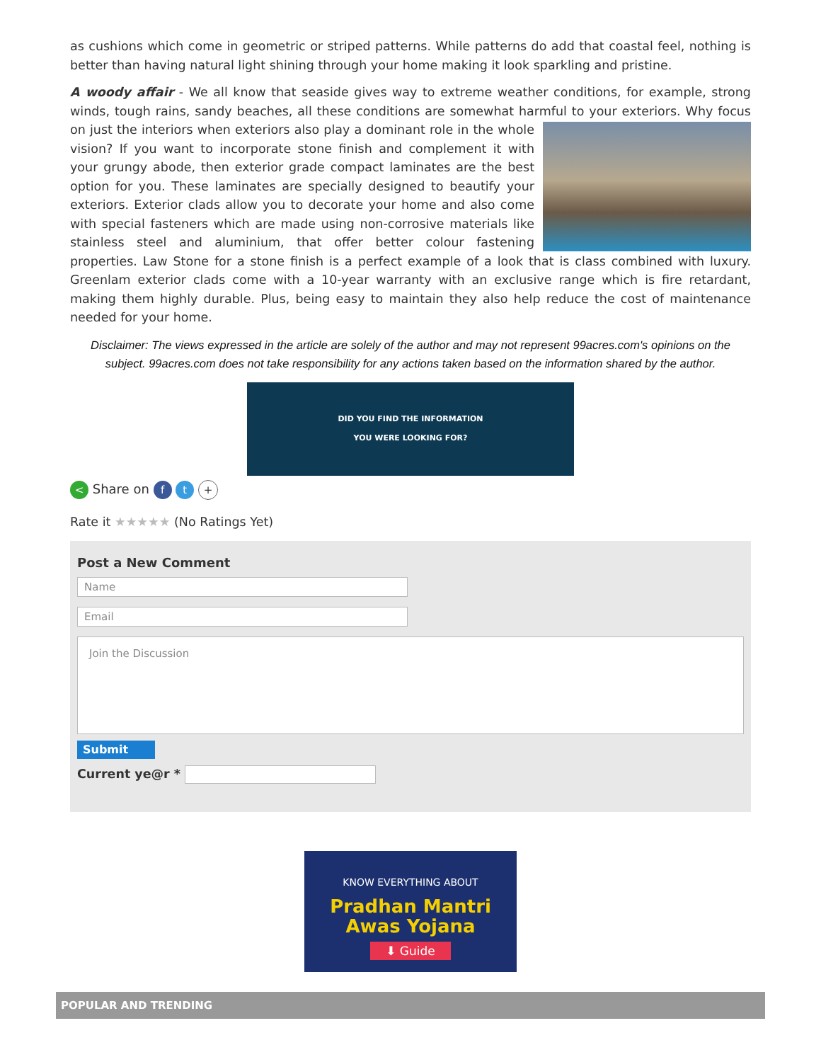as cushions which come in geometric or striped patterns. While patterns do add that coastal feel, nothing is better than having natural light shining through your home making it look sparkling and pristine.
A woody affair - We all know that seaside gives way to extreme weather conditions, for example, strong winds, tough rains, sandy beaches, all these conditions are somewhat harmful to your exteriors. Why focus on just the interiors when exteriors also play a dominant role in the whole vision? If you want to incorporate stone finish and complement it with your grungy abode, then exterior grade compact laminates are the best option for you. These laminates are specially designed to beautify your exteriors. Exterior clads allow you to decorate your home and also come with special fasteners which are made using non-corrosive materials like stainless steel and aluminium, that offer better colour fastening properties. Law Stone for a stone finish is a perfect example of a look that is class combined with luxury. Greenlam exterior clads come with a 10-year warranty with an exclusive range which is fire retardant, making them highly durable. Plus, being easy to maintain they also help reduce the cost of maintenance needed for your home.
Disclaimer: The views expressed in the article are solely of the author and may not represent 99acres.com's opinions on the subject. 99acres.com does not take responsibility for any actions taken based on the information shared by the author.
DID YOU FIND THE INFORMATION
YOU WERE LOOKING FOR?
< Share on f t +
Rate it ★★★★★ (No Ratings Yet)
Post a New Comment
Name
Email
Join the Discussion
Submit
Current ye@r *
KNOW EVERYTHING ABOUT
Pradhan Mantri
Awas Yojana
⬇ Guide
POPULAR AND TRENDING